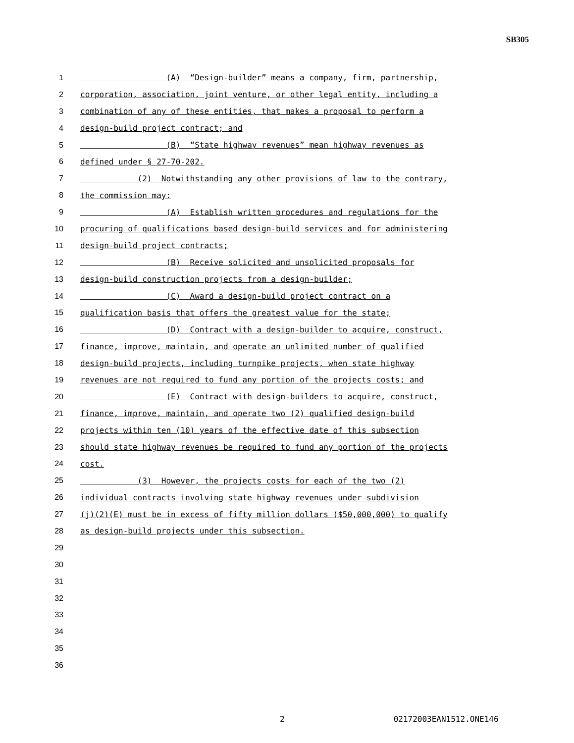SB305
1 (A) “Design-builder” means a company, firm, partnership,
2 corporation, association, joint venture, or other legal entity, including a
3 combination of any of these entities, that makes a proposal to perform a
4 design-build project contract; and
5 (B) “State highway revenues” mean highway revenues as
6 defined under § 27-70-202.
7 (2) Notwithstanding any other provisions of law to the contrary,
8 the commission may:
9 (A) Establish written procedures and regulations for the
10 procuring of qualifications based design-build services and for administering
11 design-build project contracts;
12 (B) Receive solicited and unsolicited proposals for
13 design-build construction projects from a design-builder;
14 (C) Award a design-build project contract on a
15 qualification basis that offers the greatest value for the state;
16 (D) Contract with a design-builder to acquire, construct,
17 finance, improve, maintain, and operate an unlimited number of qualified
18 design-build projects, including turnpike projects, when state highway
19 revenues are not required to fund any portion of the projects costs; and
20 (E) Contract with design-builders to acquire, construct,
21 finance, improve, maintain, and operate two (2) qualified design-build
22 projects within ten (10) years of the effective date of this subsection
23 should state highway revenues be required to fund any portion of the projects
24 cost.
25 (3) However, the projects costs for each of the two (2)
26 individual contracts involving state highway revenues under subdivision
27 (j)(2)(E) must be in excess of fifty million dollars ($50,000,000) to qualify
28 as design-build projects under this subsection.
29
30
31
32
33
34
35
36
2 02172003EAN1512.ONE146